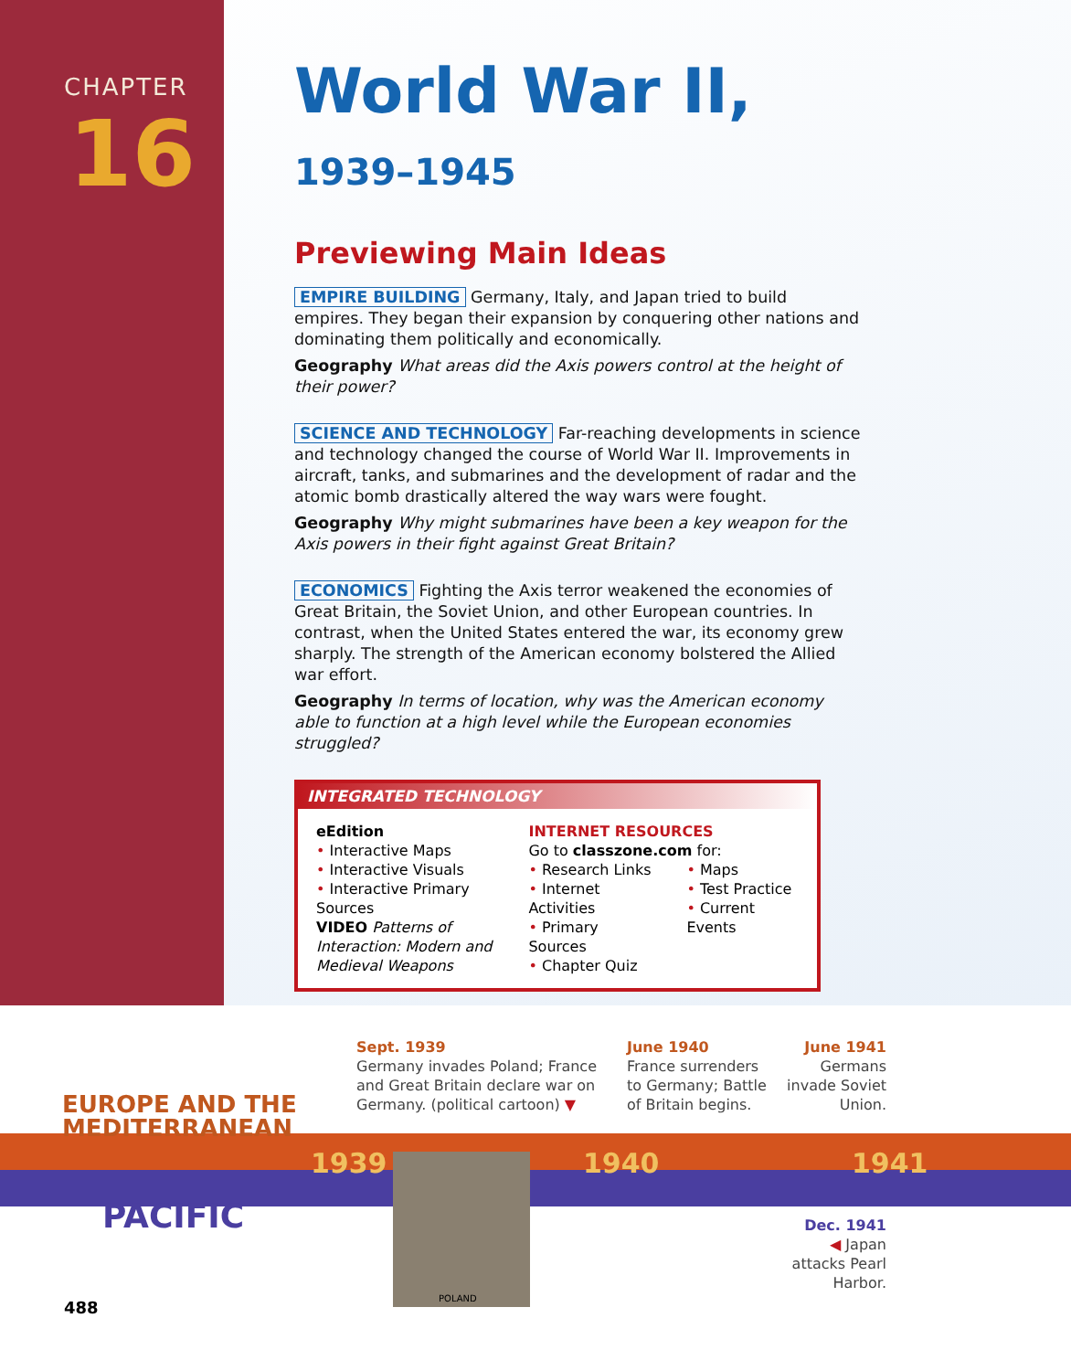CHAPTER
16
World War II, 1939–1945
Previewing Main Ideas
EMPIRE BUILDING Germany, Italy, and Japan tried to build empires. They began their expansion by conquering other nations and dominating them politically and economically.
Geography What areas did the Axis powers control at the height of their power?
SCIENCE AND TECHNOLOGY Far-reaching developments in science and technology changed the course of World War II. Improvements in aircraft, tanks, and submarines and the development of radar and the atomic bomb drastically altered the way wars were fought.
Geography Why might submarines have been a key weapon for the Axis powers in their fight against Great Britain?
ECONOMICS Fighting the Axis terror weakened the economies of Great Britain, the Soviet Union, and other European countries. In contrast, when the United States entered the war, its economy grew sharply. The strength of the American economy bolstered the Allied war effort.
Geography In terms of location, why was the American economy able to function at a high level while the European economies struggled?
INTEGRATED TECHNOLOGY
eEdition
• Interactive Maps
• Interactive Visuals
• Interactive Primary Sources
VIDEO Patterns of Interaction: Modern and Medieval Weapons
INTERNET RESOURCES
Go to classzone.com for:
• Research Links
• Internet Activities
• Primary Sources
• Chapter Quiz
• Maps
• Test Practice
• Current Events
Sept. 1939
Germany invades Poland; France
and Great Britain declare war on
Germany. (political cartoon) ▼
June 1940
France surrenders
to Germany; Battle
of Britain begins.
June 1941
Germans invade Soviet Union.
EUROPE AND THE
MEDITERRANEAN
1939 1940 1941
PACIFIC
POLAND
Dec. 1941
◀ Japan attacks Pearl Harbor.
488